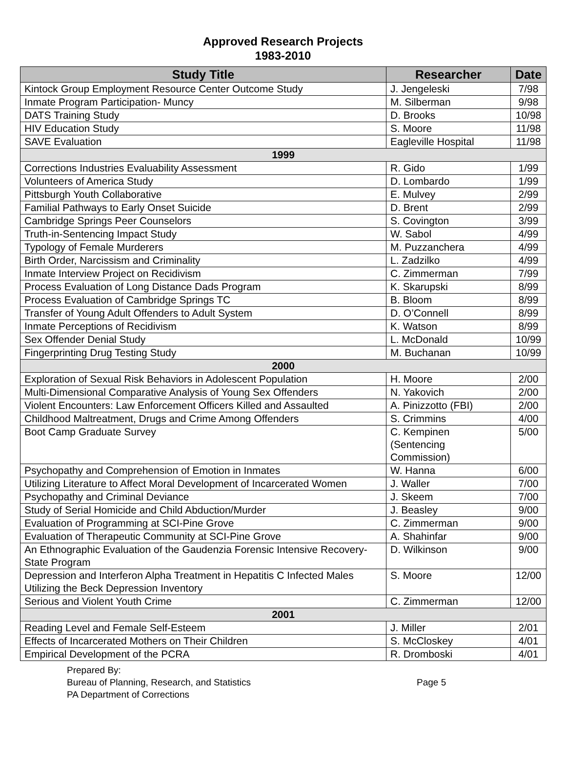Approved Research Projects
1983-2010
| Study Title | Researcher | Date |
| --- | --- | --- |
| Kintock Group Employment Resource Center Outcome Study | J. Jengeleski | 7/98 |
| Inmate Program Participation- Muncy | M. Silberman | 9/98 |
| DATS Training Study | D. Brooks | 10/98 |
| HIV Education Study | S. Moore | 11/98 |
| SAVE Evaluation | Eagleville Hospital | 11/98 |
| 1999 | | |
| Corrections Industries Evaluability Assessment | R. Gido | 1/99 |
| Volunteers of America Study | D. Lombardo | 1/99 |
| Pittsburgh Youth Collaborative | E. Mulvey | 2/99 |
| Familial Pathways to Early Onset Suicide | D. Brent | 2/99 |
| Cambridge Springs Peer Counselors | S. Covington | 3/99 |
| Truth-in-Sentencing Impact Study | W. Sabol | 4/99 |
| Typology of Female Murderers | M. Puzzanchera | 4/99 |
| Birth Order, Narcissism and Criminality | L. Zadzilko | 4/99 |
| Inmate Interview Project on Recidivism | C. Zimmerman | 7/99 |
| Process Evaluation of Long Distance Dads Program | K. Skarupski | 8/99 |
| Process Evaluation of Cambridge Springs TC | B. Bloom | 8/99 |
| Transfer of Young Adult Offenders to Adult System | D. O’Connell | 8/99 |
| Inmate Perceptions of Recidivism | K. Watson | 8/99 |
| Sex Offender Denial Study | L. McDonald | 10/99 |
| Fingerprinting Drug Testing Study | M. Buchanan | 10/99 |
| 2000 | | |
| Exploration of Sexual Risk Behaviors in Adolescent Population | H. Moore | 2/00 |
| Multi-Dimensional Comparative Analysis of Young Sex Offenders | N. Yakovich | 2/00 |
| Violent Encounters: Law Enforcement Officers Killed and Assaulted | A. Pinizzotto (FBI) | 2/00 |
| Childhood Maltreatment, Drugs and Crime Among Offenders | S. Crimmins | 4/00 |
| Boot Camp Graduate Survey | C. Kempinen (Sentencing Commission) | 5/00 |
| Psychopathy and Comprehension of Emotion in Inmates | W. Hanna | 6/00 |
| Utilizing Literature to Affect Moral Development of Incarcerated Women | J. Waller | 7/00 |
| Psychopathy and Criminal Deviance | J. Skeem | 7/00 |
| Study of Serial Homicide and Child Abduction/Murder | J. Beasley | 9/00 |
| Evaluation of Programming at SCI-Pine Grove | C. Zimmerman | 9/00 |
| Evaluation of Therapeutic Community at SCI-Pine Grove | A. Shahinfar | 9/00 |
| An Ethnographic Evaluation of the Gaudenzia Forensic Intensive Recovery-State Program | D. Wilkinson | 9/00 |
| Depression and Interferon Alpha Treatment in Hepatitis C Infected Males Utilizing the Beck Depression Inventory | S. Moore | 12/00 |
| Serious and Violent Youth Crime | C. Zimmerman | 12/00 |
| 2001 | | |
| Reading Level and Female Self-Esteem | J. Miller | 2/01 |
| Effects of Incarcerated Mothers on Their Children | S. McCloskey | 4/01 |
| Empirical Development of the PCRA | R. Dromboski | 4/01 |
Prepared By:
Bureau of Planning, Research, and Statistics
PA Department of Corrections
Page 5